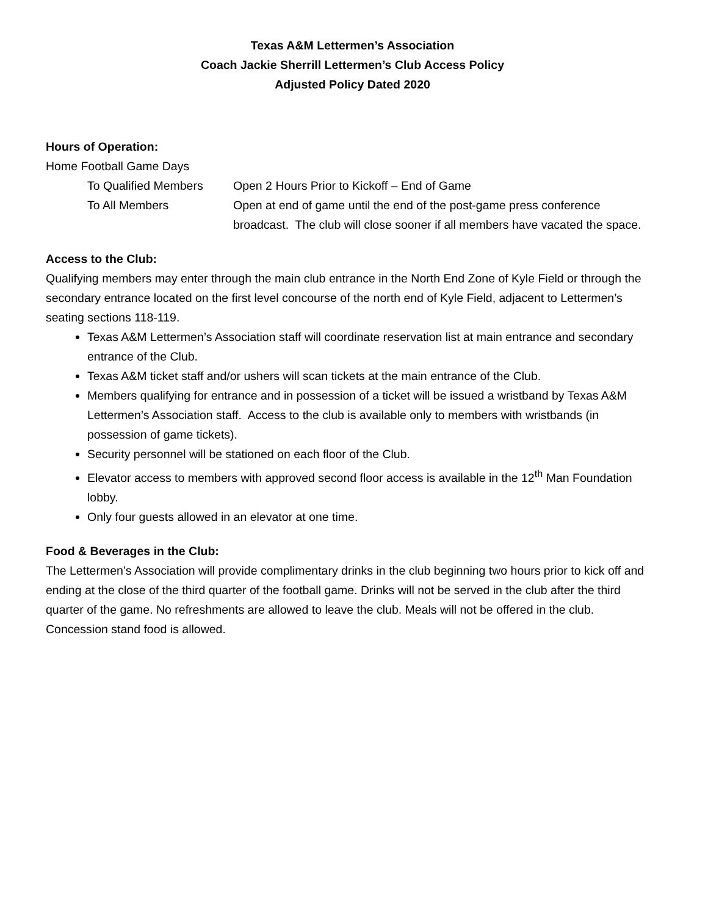Texas A&M Lettermen’s Association
Coach Jackie Sherrill Lettermen’s Club Access Policy
Adjusted Policy Dated 2020
Hours of Operation:
Home Football Game Days
To Qualified Members Open 2 Hours Prior to Kickoff – End of Game
To All Members Open at end of game until the end of the post-game press conference broadcast. The club will close sooner if all members have vacated the space.
Access to the Club:
Qualifying members may enter through the main club entrance in the North End Zone of Kyle Field or through the secondary entrance located on the first level concourse of the north end of Kyle Field, adjacent to Lettermen’s seating sections 118-119.
Texas A&M Lettermen’s Association staff will coordinate reservation list at main entrance and secondary entrance of the Club.
Texas A&M ticket staff and/or ushers will scan tickets at the main entrance of the Club.
Members qualifying for entrance and in possession of a ticket will be issued a wristband by Texas A&M Lettermen’s Association staff. Access to the club is available only to members with wristbands (in possession of game tickets).
Security personnel will be stationed on each floor of the Club.
Elevator access to members with approved second floor access is available in the 12<sup>th</sup> Man Foundation lobby.
Only four guests allowed in an elevator at one time.
Food & Beverages in the Club:
The Lettermen’s Association will provide complimentary drinks in the club beginning two hours prior to kick off and ending at the close of the third quarter of the football game. Drinks will not be served in the club after the third quarter of the game. No refreshments are allowed to leave the club. Meals will not be offered in the club. Concession stand food is allowed.